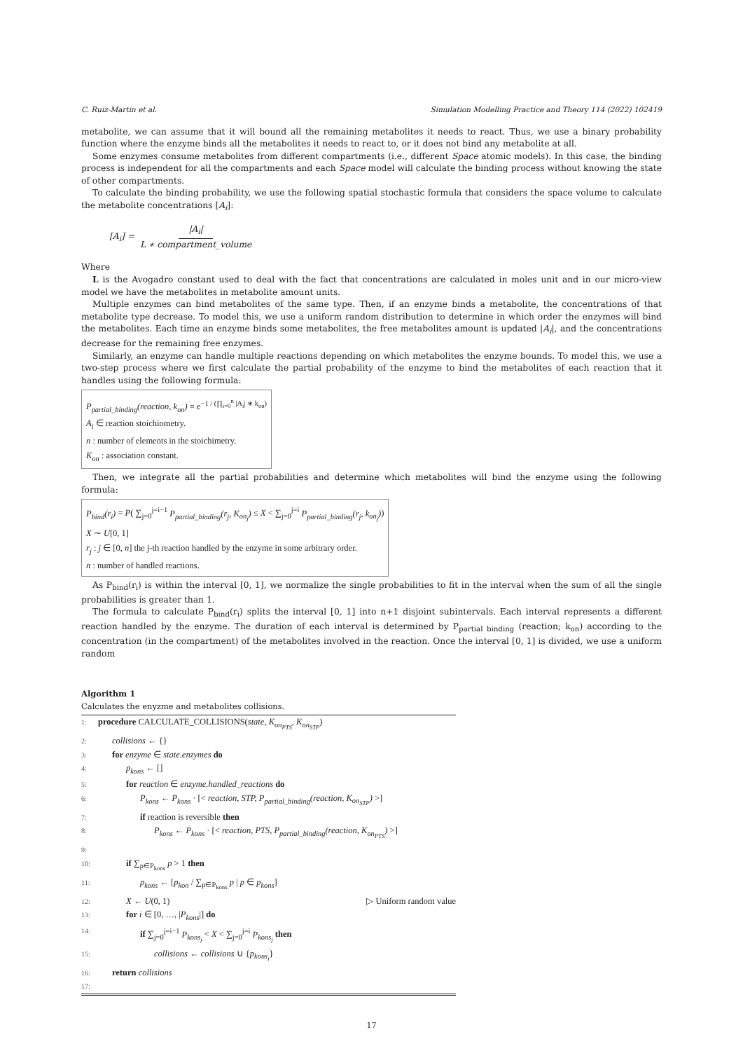C. Ruiz-Martin et al. Simulation Modelling Practice and Theory 114 (2022) 102419
metabolite, we can assume that it will bound all the remaining metabolites it needs to react. Thus, we use a binary probability function where the enzyme binds all the metabolites it needs to react to, or it does not bind any metabolite at all.
Some enzymes consume metabolites from different compartments (i.e., different Space atomic models). In this case, the binding process is independent for all the compartments and each Space model will calculate the binding process without knowing the state of other compartments.
To calculate the binding probability, we use the following spatial stochastic formula that considers the space volume to calculate the metabolite concentrations [A<sub>i</sub>]:
[A<sub>i</sub>] = |A<sub>i</sub>| L ∗ compartment_volume
Where
L is the Avogadro constant used to deal with the fact that concentrations are calculated in moles unit and in our micro-view model we have the metabolites in metabolite amount units.
Multiple enzymes can bind metabolites of the same type. Then, if an enzyme binds a metabolite, the concentrations of that metabolite type decrease. To model this, we use a uniform random distribution to determine in which order the enzymes will bind the metabolites. Each time an enzyme binds some metabolites, the free metabolites amount is updated |A<sub>i</sub>|, and the concentrations decrease for the remaining free enzymes.
Similarly, an enzyme can handle multiple reactions depending on which metabolites the enzyme bounds. To model this, we use a two-step process where we first calculate the partial probability of the enzyme to bind the metabolites of each reaction that it handles using the following formula:
P<sub>partial_binding</sub>(reaction, k<sub>on</sub>) = e<sup>−1 / (∏<sub>i=0</sub><sup>n</sup> |A<sub>i</sub>| ∗ k<sub>on</sub>)</sup>
A<sub>i</sub> ∈ reaction stoichiometry.
n : number of elements in the stoichimetry.
K<sub>on</sub> : association constant.
Then, we integrate all the partial probabilities and determine which metabolites will bind the enzyme using the following formula:
P<sub>bind</sub>(r<sub>i</sub>) = P( ∑<sub>j=0</sub><sup>j=i−1</sup> P<sub>partial_binding</sub>(r<sub>j</sub>, K<sub>on<sub>j</sub></sub>) ≤ X < ∑<sub>j=0</sub><sup>j=i</sup> P<sub>partial_binding</sub>(r<sub>j</sub>, k<sub>on<sub>j</sub></sub>))
X ∼ U[0, 1]
r<sub>j</sub> : j ∈ [0, n] the j-th reaction handled by the enzyme in some arbitrary order.
n : number of handled reactions.
As P<sub>bind</sub>(r<sub>i</sub>) is within the interval [0, 1], we normalize the single probabilities to fit in the interval when the sum of all the single probabilities is greater than 1.
The formula to calculate P<sub>bind</sub>(r<sub>i</sub>) splits the interval [0, 1] into n+1 disjoint subintervals. Each interval represents a different reaction handled by the enzyme. The duration of each interval is determined by P<sub>partial binding</sub> (reaction; k<sub>on</sub>) according to the concentration (in the compartment) of the metabolites involved in the reaction. Once the interval [0, 1] is divided, we use a uniform random
Algorithm 1
Calculates the enyzme and metabolites collisions.
| 1: | procedure CALCULATE_COLLISIONS( state, K<sub>on<sub>PTS</sub></sub>, K<sub>on<sub>STP</sub></sub> ) |
| 2: | collisions ← {} |
| 3: | for enzyme ∈ state.enzymes do |
| 4: | p<sub>kons</sub> ← [] |
| 5: | for reaction ∈ enzyme.handled_reactions do |
| 6: | P<sub>kons</sub> ← P<sub>kons</sub> · [< reaction, STP, P<sub>partial_binding</sub>(reaction, K<sub>on<sub>STP</sub></sub>) >] |
| 7: | if reaction is reversible then |
| 8: | P<sub>kons</sub> ← P<sub>kons</sub> · [< reaction, PTS, P<sub>partial_binding</sub>(reaction, K<sub>on<sub>PTS</sub></sub>) >] |
| 9: | |
| 10: | if ∑<sub>p∈P<sub>kons</sub></sub> p > 1 then |
| 11: | p<sub>kons</sub> ← [ p<sub>kon</sub> / ∑<sub>p∈P<sub>kons</sub></sub> p / p ∈ p<sub>kons</sub> ] |
| 12: | X ← U (0, 1) ▷ Uniform random value |
| 13: | for i ∈ [0, …, / P<sub>kons</sub> /] do |
| 14: | if ∑<sub>j=0</sub><sup>j=i−1</sup> P<sub>kons<sub>j</sub></sub> < X < ∑<sub>j=0</sub><sup>j=i</sup> P<sub>kons<sub>j</sub></sub> then |
| 15: | collisions ← collisions ∪ { p<sub>kons<sub>i</sub></sub> } |
| 16: | return collisions |
| 17: | |
17